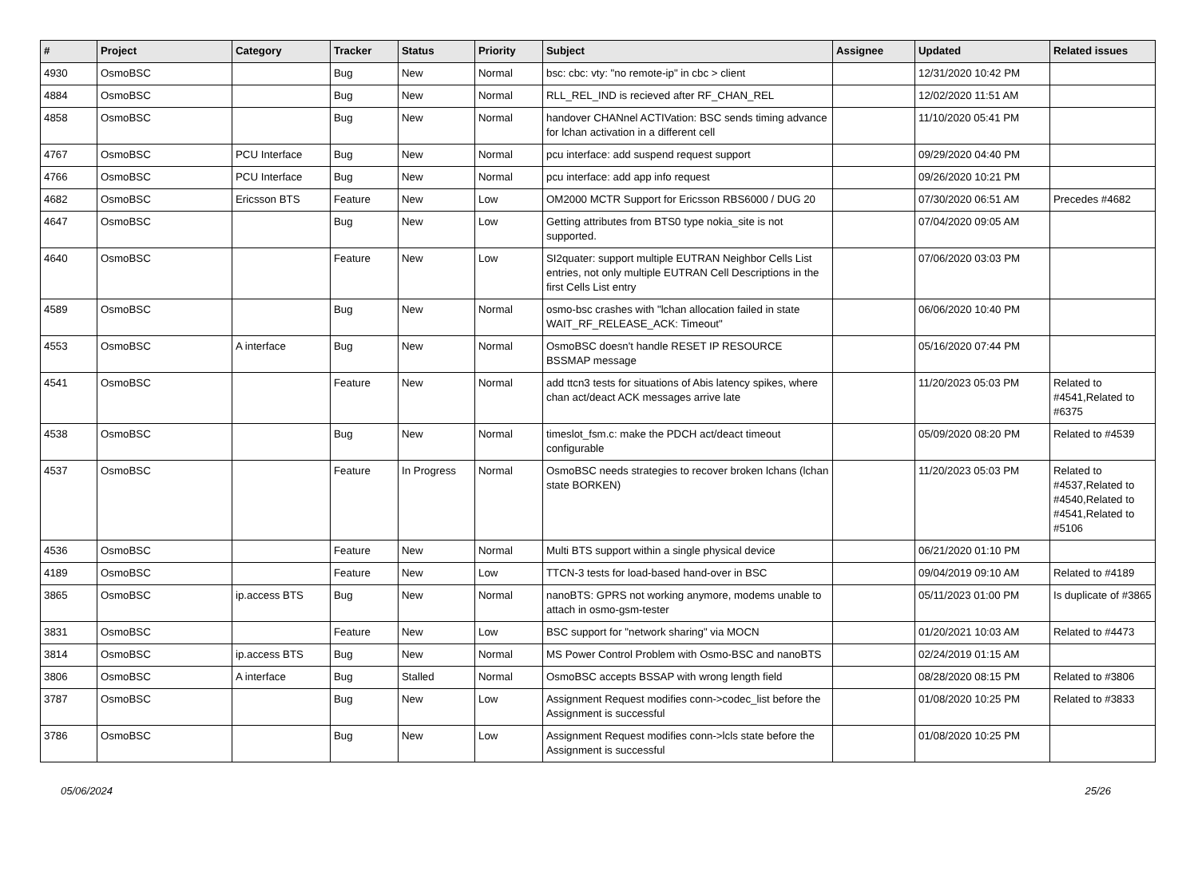| # | Project | Category | Tracker | Status | Priority | Subject | Assignee | Updated | Related issues |
| --- | --- | --- | --- | --- | --- | --- | --- | --- | --- |
| 4930 | OsmoBSC | | Bug | New | Normal | bsc: cbc: vty: "no remote-ip" in cbc > client | | 12/31/2020 10:42 PM | |
| 4884 | OsmoBSC | | Bug | New | Normal | RLL_REL_IND is recieved after RF_CHAN_REL | | 12/02/2020 11:51 AM | |
| 4858 | OsmoBSC | | Bug | New | Normal | handover CHANnel ACTIVation: BSC sends timing advance for lchan activation in a different cell | | 11/10/2020 05:41 PM | |
| 4767 | OsmoBSC | PCU Interface | Bug | New | Normal | pcu interface: add suspend request support | | 09/29/2020 04:40 PM | |
| 4766 | OsmoBSC | PCU Interface | Bug | New | Normal | pcu interface: add app info request | | 09/26/2020 10:21 PM | |
| 4682 | OsmoBSC | Ericsson BTS | Feature | New | Low | OM2000 MCTR Support for Ericsson RBS6000 / DUG 20 | | 07/30/2020 06:51 AM | Precedes #4682 |
| 4647 | OsmoBSC | | Bug | New | Low | Getting attributes from BTS0 type nokia_site is not supported. | | 07/04/2020 09:05 AM | |
| 4640 | OsmoBSC | | Feature | New | Low | SI2quater: support multiple EUTRAN Neighbor Cells List entries, not only multiple EUTRAN Cell Descriptions in the first Cells List entry | | 07/06/2020 03:03 PM | |
| 4589 | OsmoBSC | | Bug | New | Normal | osmo-bsc crashes with "lchan allocation failed in state WAIT_RF_RELEASE_ACK: Timeout" | | 06/06/2020 10:40 PM | |
| 4553 | OsmoBSC | A interface | Bug | New | Normal | OsmoBSC doesn't handle RESET IP RESOURCE BSSMAP message | | 05/16/2020 07:44 PM | |
| 4541 | OsmoBSC | | Feature | New | Normal | add ttcn3 tests for situations of Abis latency spikes, where chan act/deact ACK messages arrive late | | 11/20/2023 05:03 PM | Related to #4541,Related to #6375 |
| 4538 | OsmoBSC | | Bug | New | Normal | timeslot_fsm.c: make the PDCH act/deact timeout configurable | | 05/09/2020 08:20 PM | Related to #4539 |
| 4537 | OsmoBSC | | Feature | In Progress | Normal | OsmoBSC needs strategies to recover broken lchans (lchan state BORKEN) | | 11/20/2023 05:03 PM | Related to #4537,Related to #4540,Related to #4541,Related to #5106 |
| 4536 | OsmoBSC | | Feature | New | Normal | Multi BTS support within a single physical device | | 06/21/2020 01:10 PM | |
| 4189 | OsmoBSC | | Feature | New | Low | TTCN-3 tests for load-based hand-over in BSC | | 09/04/2019 09:10 AM | Related to #4189 |
| 3865 | OsmoBSC | ip.access BTS | Bug | New | Normal | nanoBTS: GPRS not working anymore, modems unable to attach in osmo-gsm-tester | | 05/11/2023 01:00 PM | Is duplicate of #3865 |
| 3831 | OsmoBSC | | Feature | New | Low | BSC support for "network sharing" via MOCN | | 01/20/2021 10:03 AM | Related to #4473 |
| 3814 | OsmoBSC | ip.access BTS | Bug | New | Normal | MS Power Control Problem with Osmo-BSC and nanoBTS | | 02/24/2019 01:15 AM | |
| 3806 | OsmoBSC | A interface | Bug | Stalled | Normal | OsmoBSC accepts BSSAP with wrong length field | | 08/28/2020 08:15 PM | Related to #3806 |
| 3787 | OsmoBSC | | Bug | New | Low | Assignment Request modifies conn->codec_list before the Assignment is successful | | 01/08/2020 10:25 PM | Related to #3833 |
| 3786 | OsmoBSC | | Bug | New | Low | Assignment Request modifies conn->lcls state before the Assignment is successful | | 01/08/2020 10:25 PM | |
05/06/2024 25/26